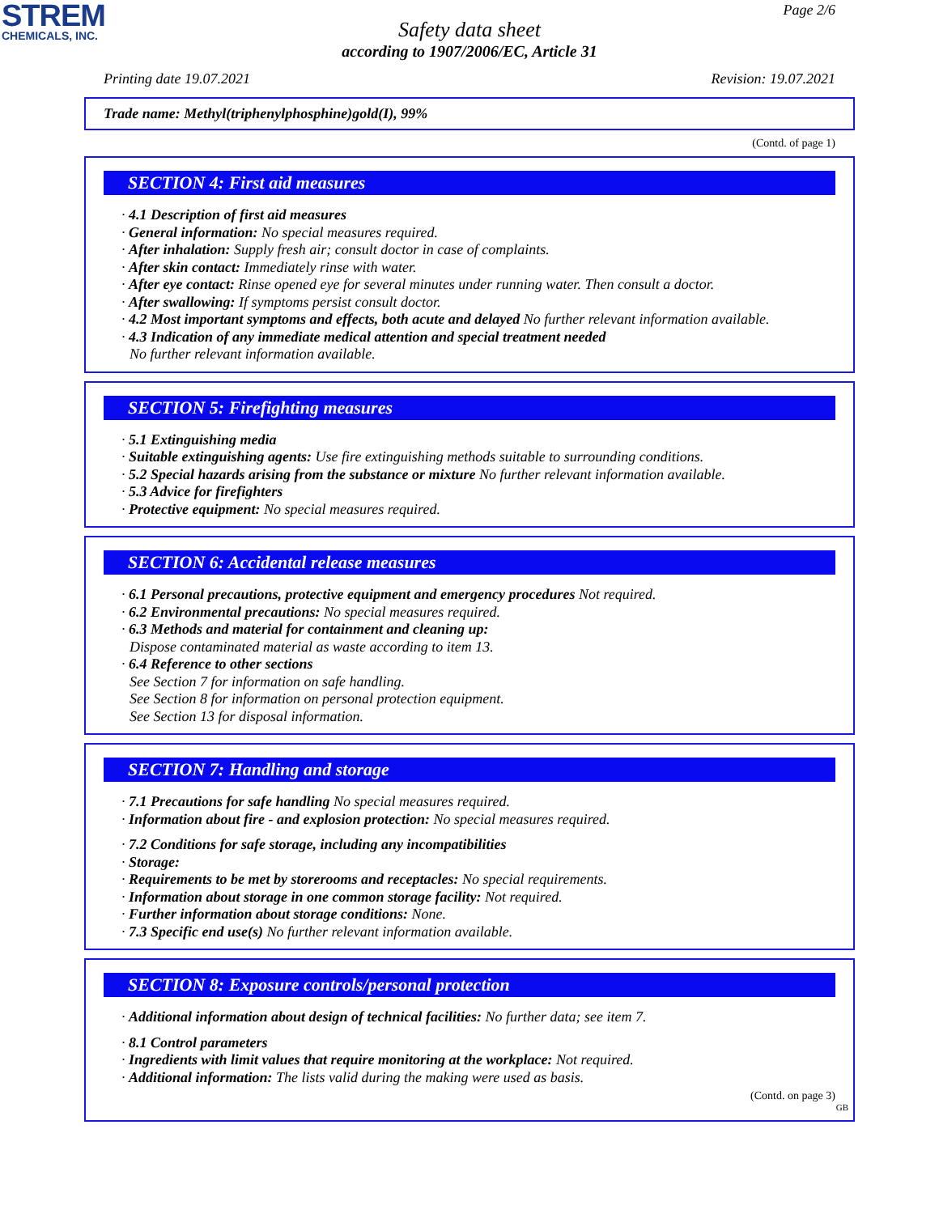STREM
CHEMICALS, INC.
Page 2/6
Safety data sheet
according to 1907/2006/EC, Article 31
Printing date 19.07.2021 Revision: 19.07.2021
Trade name: Methyl(triphenylphosphine)gold(I), 99%
(Contd. of page 1)
SECTION 4: First aid measures
· 4.1 Description of first aid measures
· General information: No special measures required.
· After inhalation: Supply fresh air; consult doctor in case of complaints.
· After skin contact: Immediately rinse with water.
· After eye contact: Rinse opened eye for several minutes under running water. Then consult a doctor.
· After swallowing: If symptoms persist consult doctor.
· 4.2 Most important symptoms and effects, both acute and delayed No further relevant information available.
· 4.3 Indication of any immediate medical attention and special treatment needed
No further relevant information available.
SECTION 5: Firefighting measures
· 5.1 Extinguishing media
· Suitable extinguishing agents: Use fire extinguishing methods suitable to surrounding conditions.
· 5.2 Special hazards arising from the substance or mixture No further relevant information available.
· 5.3 Advice for firefighters
· Protective equipment: No special measures required.
SECTION 6: Accidental release measures
· 6.1 Personal precautions, protective equipment and emergency procedures Not required.
· 6.2 Environmental precautions: No special measures required.
· 6.3 Methods and material for containment and cleaning up:
Dispose contaminated material as waste according to item 13.
· 6.4 Reference to other sections
See Section 7 for information on safe handling.
See Section 8 for information on personal protection equipment.
See Section 13 for disposal information.
SECTION 7: Handling and storage
· 7.1 Precautions for safe handling No special measures required.
· Information about fire - and explosion protection: No special measures required.
· 7.2 Conditions for safe storage, including any incompatibilities
· Storage:
· Requirements to be met by storerooms and receptacles: No special requirements.
· Information about storage in one common storage facility: Not required.
· Further information about storage conditions: None.
· 7.3 Specific end use(s) No further relevant information available.
SECTION 8: Exposure controls/personal protection
· Additional information about design of technical facilities: No further data; see item 7.
· 8.1 Control parameters
· Ingredients with limit values that require monitoring at the workplace: Not required.
· Additional information: The lists valid during the making were used as basis.
(Contd. on page 3)
GB